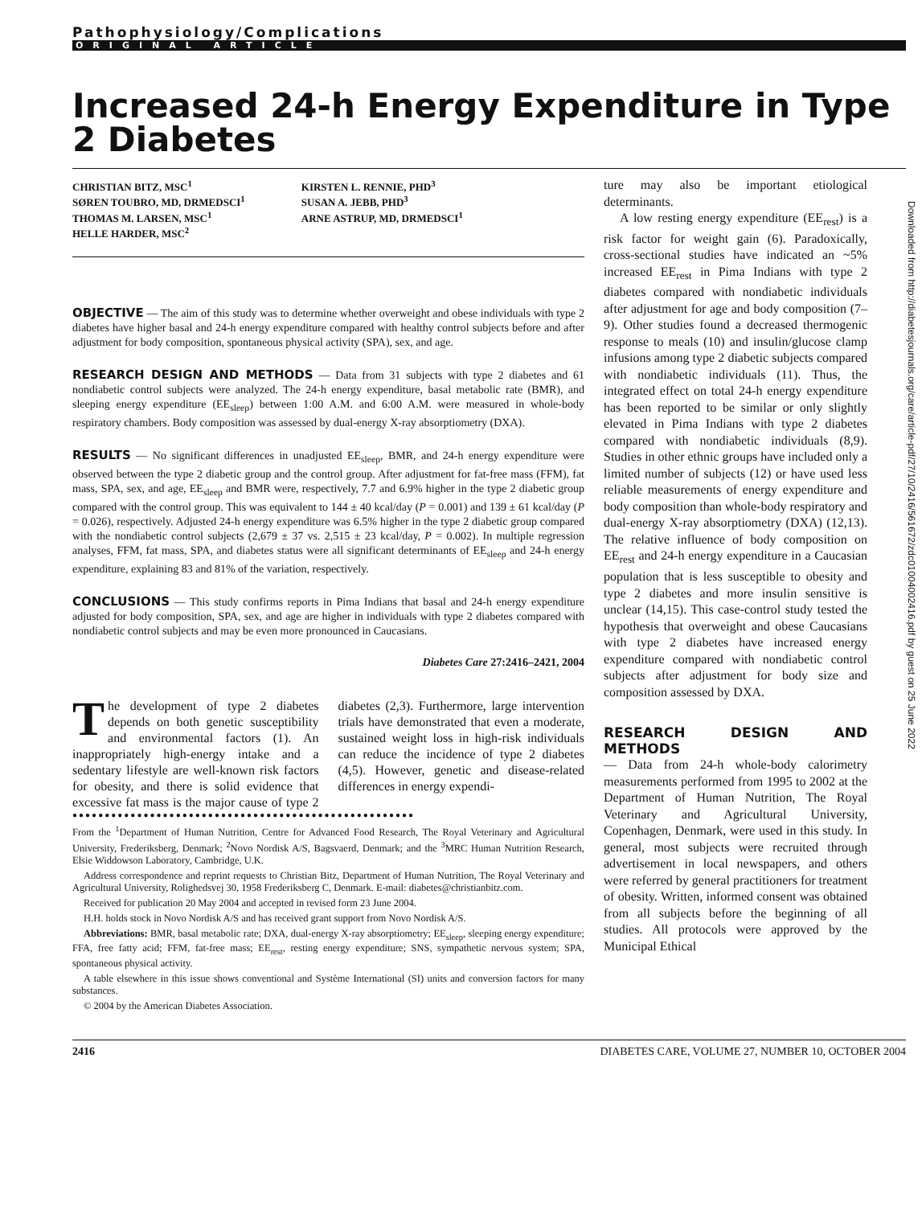Pathophysiology/Complications
ORIGINAL ARTICLE
Increased 24-h Energy Expenditure in Type 2 Diabetes
CHRISTIAN BITZ, MSC<sup>1</sup>
SØREN TOUBRO, MD, DRMEDSCI<sup>1</sup>
THOMAS M. LARSEN, MSC<sup>1</sup>
HELLE HARDER, MSC<sup>2</sup>
KIRSTEN L. RENNIE, PHD<sup>3</sup>
SUSAN A. JEBB, PHD<sup>3</sup>
ARNE ASTRUP, MD, DRMEDSCI<sup>1</sup>
OBJECTIVE — The aim of this study was to determine whether overweight and obese individuals with type 2 diabetes have higher basal and 24-h energy expenditure compared with healthy control subjects before and after adjustment for body composition, spontaneous physical activity (SPA), sex, and age.
RESEARCH DESIGN AND METHODS — Data from 31 subjects with type 2 diabetes and 61 nondiabetic control subjects were analyzed. The 24-h energy expenditure, basal metabolic rate (BMR), and sleeping energy expenditure (EE<sub>sleep</sub>) between 1:00 A.M. and 6:00 A.M. were measured in whole-body respiratory chambers. Body composition was assessed by dual-energy X-ray absorptiometry (DXA).
RESULTS — No significant differences in unadjusted EE<sub>sleep</sub>, BMR, and 24-h energy expenditure were observed between the type 2 diabetic group and the control group. After adjustment for fat-free mass (FFM), fat mass, SPA, sex, and age, EE<sub>sleep</sub> and BMR were, respectively, 7.7 and 6.9% higher in the type 2 diabetic group compared with the control group. This was equivalent to 144 ± 40 kcal/day (P = 0.001) and 139 ± 61 kcal/day (P = 0.026), respectively. Adjusted 24-h energy expenditure was 6.5% higher in the type 2 diabetic group compared with the nondiabetic control subjects (2,679 ± 37 vs. 2,515 ± 23 kcal/day, P = 0.002). In multiple regression analyses, FFM, fat mass, SPA, and diabetes status were all significant determinants of EE<sub>sleep</sub> and 24-h energy expenditure, explaining 83 and 81% of the variation, respectively.
CONCLUSIONS — This study confirms reports in Pima Indians that basal and 24-h energy expenditure adjusted for body composition, SPA, sex, and age are higher in individuals with type 2 diabetes compared with nondiabetic control subjects and may be even more pronounced in Caucasians.
Diabetes Care 27:2416–2421, 2004
The development of type 2 diabetes depends on both genetic susceptibility and environmental factors (1). An inappropriately high-energy intake and a sedentary lifestyle are well-known risk factors for obesity, and there is solid evidence that excessive fat mass is the major cause of type 2 diabetes (2,3). Furthermore, large intervention trials have demonstrated that even a moderate, sustained weight loss in high-risk individuals can reduce the incidence of type 2 diabetes (4,5). However, genetic and disease-related differences in energy expendi-
●●●●●●●●●●●●●●●●●●●●●●●●●●●●●●●●●●●●●●●●●●●●●●●●●●●●●
From the <sup>1</sup>Department of Human Nutrition, Centre for Advanced Food Research, The Royal Veterinary and Agricultural University, Frederiksberg, Denmark; <sup>2</sup>Novo Nordisk A/S, Bagsvaerd, Denmark; and the <sup>3</sup>MRC Human Nutrition Research, Elsie Widdowson Laboratory, Cambridge, U.K.
Address correspondence and reprint requests to Christian Bitz, Department of Human Nutrition, The Royal Veterinary and Agricultural University, Rolighedsvej 30, 1958 Frederiksberg C, Denmark. E-mail: diabetes@christianbitz.com.
Received for publication 20 May 2004 and accepted in revised form 23 June 2004.
H.H. holds stock in Novo Nordisk A/S and has received grant support from Novo Nordisk A/S.
Abbreviations: BMR, basal metabolic rate; DXA, dual-energy X-ray absorptiometry; EE<sub>sleep</sub>, sleeping energy expenditure; FFA, free fatty acid; FFM, fat-free mass; EE<sub>rest</sub>, resting energy expenditure; SNS, sympathetic nervous system; SPA, spontaneous physical activity.
A table elsewhere in this issue shows conventional and Système International (SI) units and conversion factors for many substances.
© 2004 by the American Diabetes Association.
ture may also be important etiological determinants.
A low resting energy expenditure (EE<sub>rest</sub>) is a risk factor for weight gain (6). Paradoxically, cross-sectional studies have indicated an ~5% increased EE<sub>rest</sub> in Pima Indians with type 2 diabetes compared with nondiabetic individuals after adjustment for age and body composition (7–9). Other studies found a decreased thermogenic response to meals (10) and insulin/glucose clamp infusions among type 2 diabetic subjects compared with nondiabetic individuals (11). Thus, the integrated effect on total 24-h energy expenditure has been reported to be similar or only slightly elevated in Pima Indians with type 2 diabetes compared with nondiabetic individuals (8,9). Studies in other ethnic groups have included only a limited number of subjects (12) or have used less reliable measurements of energy expenditure and body composition than whole-body respiratory and dual-energy X-ray absorptiometry (DXA) (12,13). The relative influence of body composition on EE<sub>rest</sub> and 24-h energy expenditure in a Caucasian population that is less susceptible to obesity and type 2 diabetes and more insulin sensitive is unclear (14,15). This case-control study tested the hypothesis that overweight and obese Caucasians with type 2 diabetes have increased energy expenditure compared with nondiabetic control subjects after adjustment for body size and composition assessed by DXA.
RESEARCH DESIGN AND METHODS
— Data from 24-h whole-body calorimetry measurements performed from 1995 to 2002 at the Department of Human Nutrition, The Royal Veterinary and Agricultural University, Copenhagen, Denmark, were used in this study. In general, most subjects were recruited through advertisement in local newspapers, and others were referred by general practitioners for treatment of obesity. Written, informed consent was obtained from all subjects before the beginning of all studies. All protocols were approved by the Municipal Ethical
2416 DIABETES CARE, VOLUME 27, NUMBER 10, OCTOBER 2004
Downloaded from http://diabetesjournals.org/care/article-pdf/27/10/2416/561672/zdc01004002416.pdf by guest on 25 June 2022